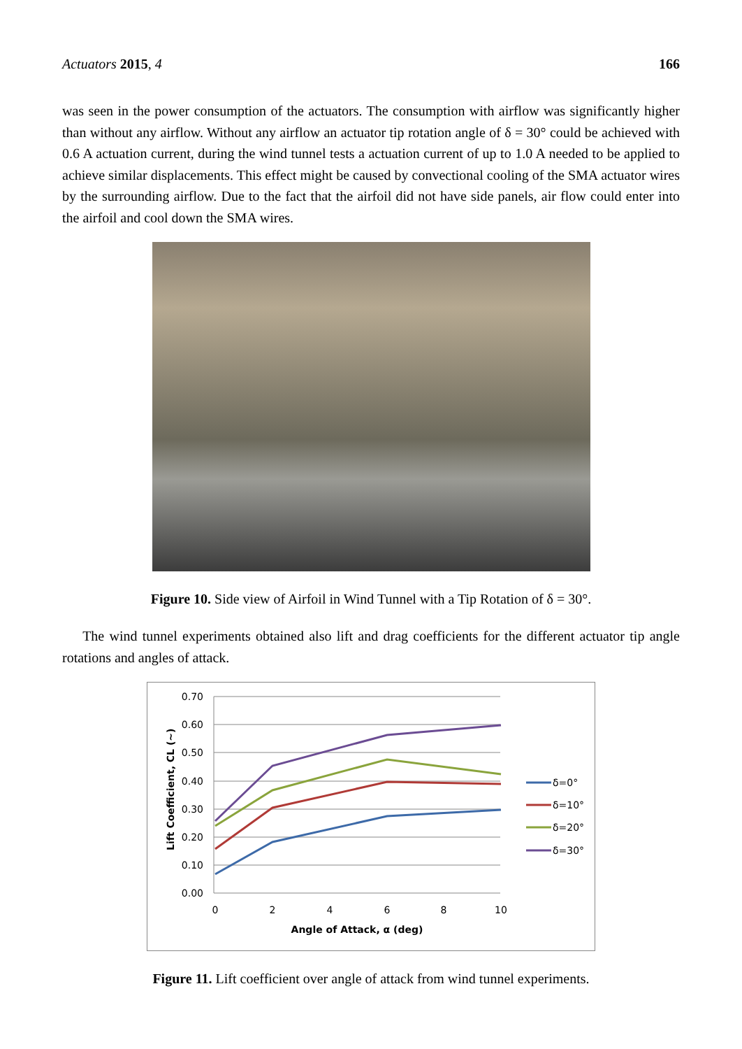Actuators 2015, 4 166
was seen in the power consumption of the actuators. The consumption with airflow was significantly higher than without any airflow. Without any airflow an actuator tip rotation angle of δ = 30° could be achieved with 0.6 A actuation current, during the wind tunnel tests a actuation current of up to 1.0 A needed to be applied to achieve similar displacements. This effect might be caused by convectional cooling of the SMA actuator wires by the surrounding airflow. Due to the fact that the airfoil did not have side panels, air flow could enter into the airfoil and cool down the SMA wires.
Figure 10. Side view of Airfoil in Wind Tunnel with a Tip Rotation of δ = 30°.
The wind tunnel experiments obtained also lift and drag coefficients for the different actuator tip angle rotations and angles of attack.
0.70
0.60
0.50
0.40
0.30
0.20
0.10
0.00
0
2
4
6
8
10
Angle of Attack, α (deg)
Lift Coefficient, CL (~)
δ=0°
δ=10°
δ=20°
δ=30°
Figure 11. Lift coefficient over angle of attack from wind tunnel experiments.